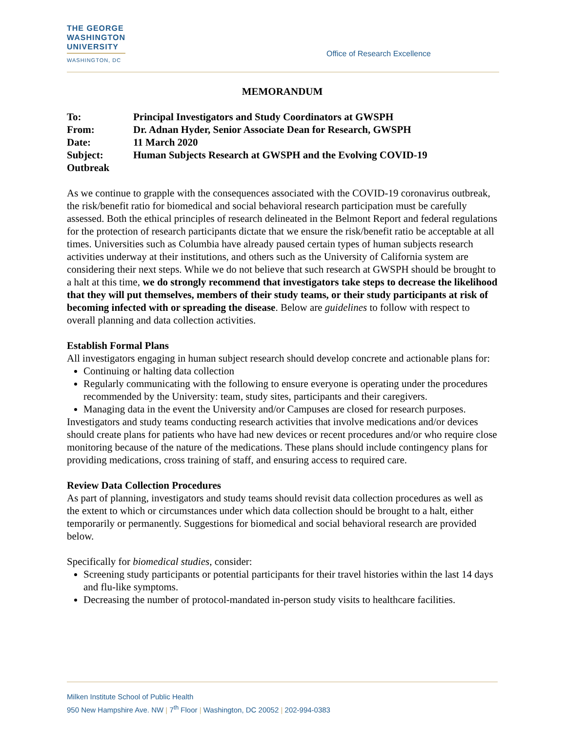THE GEORGE
WASHINGTON
UNIVERSITY
WASHINGTON, DC
Office of Research Excellence
MEMORANDUM
| To: | Principal Investigators and Study Coordinators at GWSPH |
| From: | Dr. Adnan Hyder, Senior Associate Dean for Research, GWSPH |
| Date: | 11 March 2020 |
| Subject: | Human Subjects Research at GWSPH and the Evolving COVID-19 |
| Outbreak | |
As we continue to grapple with the consequences associated with the COVID-19 coronavirus outbreak, the risk/benefit ratio for biomedical and social behavioral research participation must be carefully assessed. Both the ethical principles of research delineated in the Belmont Report and federal regulations for the protection of research participants dictate that we ensure the risk/benefit ratio be acceptable at all times. Universities such as Columbia have already paused certain types of human subjects research activities underway at their institutions, and others such as the University of California system are considering their next steps. While we do not believe that such research at GWSPH should be brought to a halt at this time, we do strongly recommend that investigators take steps to decrease the likelihood that they will put themselves, members of their study teams, or their study participants at risk of becoming infected with or spreading the disease. Below are guidelines to follow with respect to overall planning and data collection activities.
Establish Formal Plans
All investigators engaging in human subject research should develop concrete and actionable plans for:
Continuing or halting data collection
Regularly communicating with the following to ensure everyone is operating under the procedures recommended by the University: team, study sites, participants and their caregivers.
Managing data in the event the University and/or Campuses are closed for research purposes.
Investigators and study teams conducting research activities that involve medications and/or devices should create plans for patients who have had new devices or recent procedures and/or who require close monitoring because of the nature of the medications. These plans should include contingency plans for providing medications, cross training of staff, and ensuring access to required care.
Review Data Collection Procedures
As part of planning, investigators and study teams should revisit data collection procedures as well as the extent to which or circumstances under which data collection should be brought to a halt, either temporarily or permanently. Suggestions for biomedical and social behavioral research are provided below.
Specifically for biomedical studies, consider:
Screening study participants or potential participants for their travel histories within the last 14 days and flu-like symptoms.
Decreasing the number of protocol-mandated in-person study visits to healthcare facilities.
Milken Institute School of Public Health
950 New Hampshire Ave. NW | 7<sup>th</sup> Floor | Washington, DC 20052 | 202-994-0383